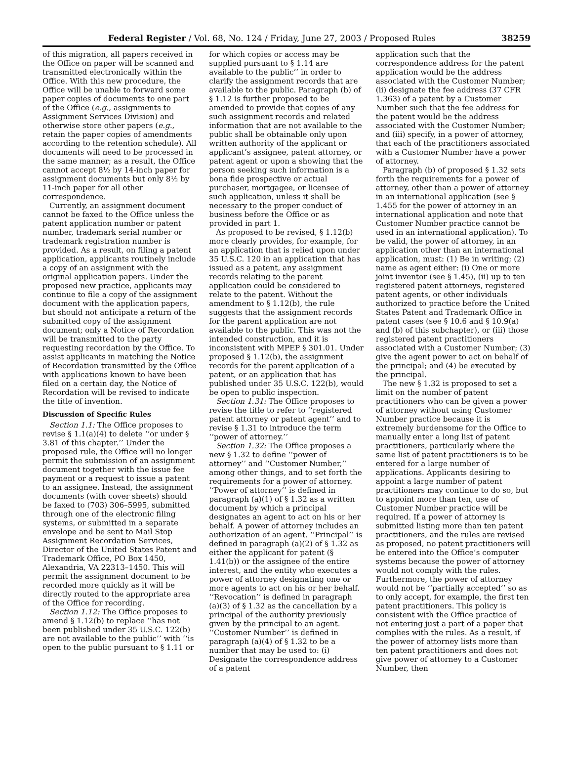Federal Register / Vol. 68, No. 124 / Friday, June 27, 2003 / Proposed Rules 38259
of this migration, all papers received in the Office on paper will be scanned and transmitted electronically within the Office. With this new procedure, the Office will be unable to forward some paper copies of documents to one part of the Office (e.g., assignments to Assignment Services Division) and otherwise store other papers (e.g., retain the paper copies of amendments according to the retention schedule). All documents will need to be processed in the same manner; as a result, the Office cannot accept 8½ by 14-inch paper for assignment documents but only 8½ by 11-inch paper for all other correspondence.
Currently, an assignment document cannot be faxed to the Office unless the patent application number or patent number, trademark serial number or trademark registration number is provided. As a result, on filing a patent application, applicants routinely include a copy of an assignment with the original application papers. Under the proposed new practice, applicants may continue to file a copy of the assignment document with the application papers, but should not anticipate a return of the submitted copy of the assignment document; only a Notice of Recordation will be transmitted to the party requesting recordation by the Office. To assist applicants in matching the Notice of Recordation transmitted by the Office with applications known to have been filed on a certain day, the Notice of Recordation will be revised to indicate the title of invention.
Discussion of Specific Rules
Section 1.1: The Office proposes to revise § 1.1(a)(4) to delete ‘‘or under § 3.81 of this chapter.’’ Under the proposed rule, the Office will no longer permit the submission of an assignment document together with the issue fee payment or a request to issue a patent to an assignee. Instead, the assignment documents (with cover sheets) should be faxed to (703) 306–5995, submitted through one of the electronic filing systems, or submitted in a separate envelope and be sent to Mail Stop Assignment Recordation Services, Director of the United States Patent and Trademark Office, PO Box 1450, Alexandria, VA 22313–1450. This will permit the assignment document to be recorded more quickly as it will be directly routed to the appropriate area of the Office for recording.
Section 1.12: The Office proposes to amend § 1.12(b) to replace ‘‘has not been published under 35 U.S.C. 122(b) are not available to the public’’ with ‘‘is open to the public pursuant to § 1.11 or
for which copies or access may be supplied pursuant to § 1.14 are available to the public’’ in order to clarify the assignment records that are available to the public. Paragraph (b) of § 1.12 is further proposed to be amended to provide that copies of any such assignment records and related information that are not available to the public shall be obtainable only upon written authority of the applicant or applicant’s assignee, patent attorney, or patent agent or upon a showing that the person seeking such information is a bona fide prospective or actual purchaser, mortgagee, or licensee of such application, unless it shall be necessary to the proper conduct of business before the Office or as provided in part 1.
As proposed to be revised, § 1.12(b) more clearly provides, for example, for an application that is relied upon under 35 U.S.C. 120 in an application that has issued as a patent, any assignment records relating to the parent application could be considered to relate to the patent. Without the amendment to § 1.12(b), the rule suggests that the assignment records for the parent application are not available to the public. This was not the intended construction, and it is inconsistent with MPEP § 301.01. Under proposed § 1.12(b), the assignment records for the parent application of a patent, or an application that has published under 35 U.S.C. 122(b), would be open to public inspection.
Section 1.31: The Office proposes to revise the title to refer to ‘‘registered patent attorney or patent agent’’ and to revise § 1.31 to introduce the term ‘‘power of attorney.’’
Section 1.32: The Office proposes a new § 1.32 to define ‘‘power of attorney’’ and ‘‘Customer Number,’’ among other things, and to set forth the requirements for a power of attorney. ‘‘Power of attorney’’ is defined in paragraph (a)(1) of § 1.32 as a written document by which a principal designates an agent to act on his or her behalf. A power of attorney includes an authorization of an agent. ‘‘Principal’’ is defined in paragraph (a)(2) of § 1.32 as either the applicant for patent (§ 1.41(b)) or the assignee of the entire interest, and the entity who executes a power of attorney designating one or more agents to act on his or her behalf. ‘‘Revocation’’ is defined in paragraph (a)(3) of § 1.32 as the cancellation by a principal of the authority previously given by the principal to an agent. ‘‘Customer Number’’ is defined in paragraph (a)(4) of § 1.32 to be a number that may be used to: (i) Designate the correspondence address of a patent
application such that the correspondence address for the patent application would be the address associated with the Customer Number; (ii) designate the fee address (37 CFR 1.363) of a patent by a Customer Number such that the fee address for the patent would be the address associated with the Customer Number; and (iii) specify, in a power of attorney, that each of the practitioners associated with a Customer Number have a power of attorney.
Paragraph (b) of proposed § 1.32 sets forth the requirements for a power of attorney, other than a power of attorney in an international application (see § 1.455 for the power of attorney in an international application and note that Customer Number practice cannot be used in an international application). To be valid, the power of attorney, in an application other than an international application, must: (1) Be in writing; (2) name as agent either: (i) One or more joint inventor (see § 1.45), (ii) up to ten registered patent attorneys, registered patent agents, or other individuals authorized to practice before the United States Patent and Trademark Office in patent cases (see § 10.6 and § 10.9(a) and (b) of this subchapter), or (iii) those registered patent practitioners associated with a Customer Number; (3) give the agent power to act on behalf of the principal; and (4) be executed by the principal.
The new § 1.32 is proposed to set a limit on the number of patent practitioners who can be given a power of attorney without using Customer Number practice because it is extremely burdensome for the Office to manually enter a long list of patent practitioners, particularly where the same list of patent practitioners is to be entered for a large number of applications. Applicants desiring to appoint a large number of patent practitioners may continue to do so, but to appoint more than ten, use of Customer Number practice will be required. If a power of attorney is submitted listing more than ten patent practitioners, and the rules are revised as proposed, no patent practitioners will be entered into the Office’s computer systems because the power of attorney would not comply with the rules. Furthermore, the power of attorney would not be ‘‘partially accepted’’ so as to only accept, for example, the first ten patent practitioners. This policy is consistent with the Office practice of not entering just a part of a paper that complies with the rules. As a result, if the power of attorney lists more than ten patent practitioners and does not give power of attorney to a Customer Number, then